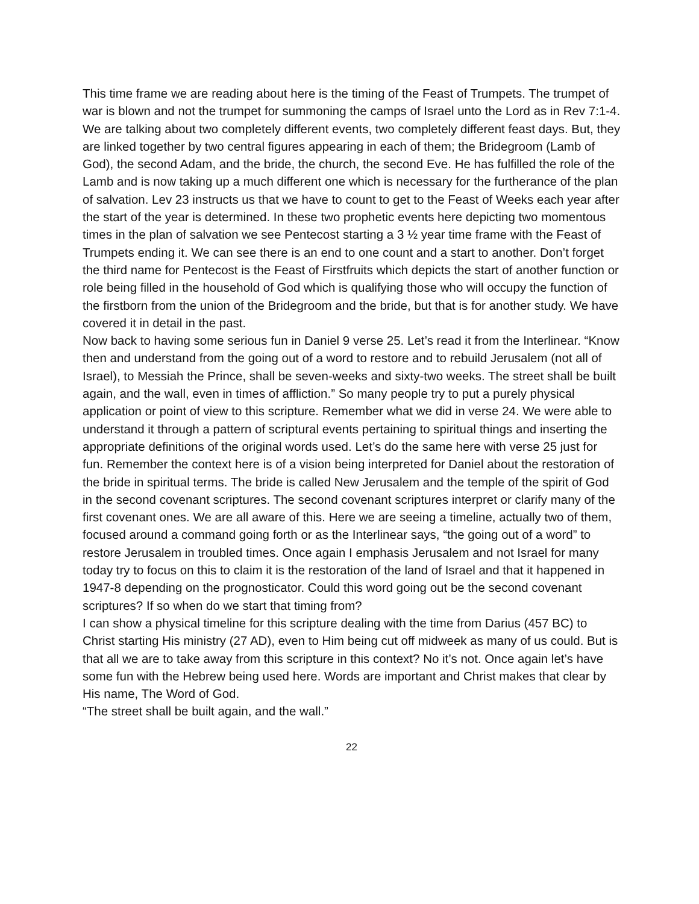This time frame we are reading about here is the timing of the Feast of Trumpets. The trumpet of war is blown and not the trumpet for summoning the camps of Israel unto the Lord as in Rev 7:1-4. We are talking about two completely different events, two completely different feast days. But, they are linked together by two central figures appearing in each of them; the Bridegroom (Lamb of God), the second Adam, and the bride, the church, the second Eve. He has fulfilled the role of the Lamb and is now taking up a much different one which is necessary for the furtherance of the plan of salvation. Lev 23 instructs us that we have to count to get to the Feast of Weeks each year after the start of the year is determined. In these two prophetic events here depicting two momentous times in the plan of salvation we see Pentecost starting a 3 ½ year time frame with the Feast of Trumpets ending it. We can see there is an end to one count and a start to another. Don’t forget the third name for Pentecost is the Feast of Firstfruits which depicts the start of another function or role being filled in the household of God which is qualifying those who will occupy the function of the firstborn from the union of the Bridegroom and the bride, but that is for another study. We have covered it in detail in the past.
Now back to having some serious fun in Daniel 9 verse 25. Let’s read it from the Interlinear. “Know then and understand from the going out of a word to restore and to rebuild Jerusalem (not all of Israel), to Messiah the Prince, shall be seven-weeks and sixty-two weeks. The street shall be built again, and the wall, even in times of affliction.” So many people try to put a purely physical application or point of view to this scripture. Remember what we did in verse 24. We were able to understand it through a pattern of scriptural events pertaining to spiritual things and inserting the appropriate definitions of the original words used. Let’s do the same here with verse 25 just for fun. Remember the context here is of a vision being interpreted for Daniel about the restoration of the bride in spiritual terms. The bride is called New Jerusalem and the temple of the spirit of God in the second covenant scriptures. The second covenant scriptures interpret or clarify many of the first covenant ones. We are all aware of this. Here we are seeing a timeline, actually two of them, focused around a command going forth or as the Interlinear says, “the going out of a word” to restore Jerusalem in troubled times. Once again I emphasis Jerusalem and not Israel for many today try to focus on this to claim it is the restoration of the land of Israel and that it happened in 1947-8 depending on the prognosticator. Could this word going out be the second covenant scriptures? If so when do we start that timing from?
I can show a physical timeline for this scripture dealing with the time from Darius (457 BC) to Christ starting His ministry (27 AD), even to Him being cut off midweek as many of us could. But is that all we are to take away from this scripture in this context? No it’s not. Once again let’s have some fun with the Hebrew being used here. Words are important and Christ makes that clear by His name, The Word of God.
“The street shall be built again, and the wall.”
22